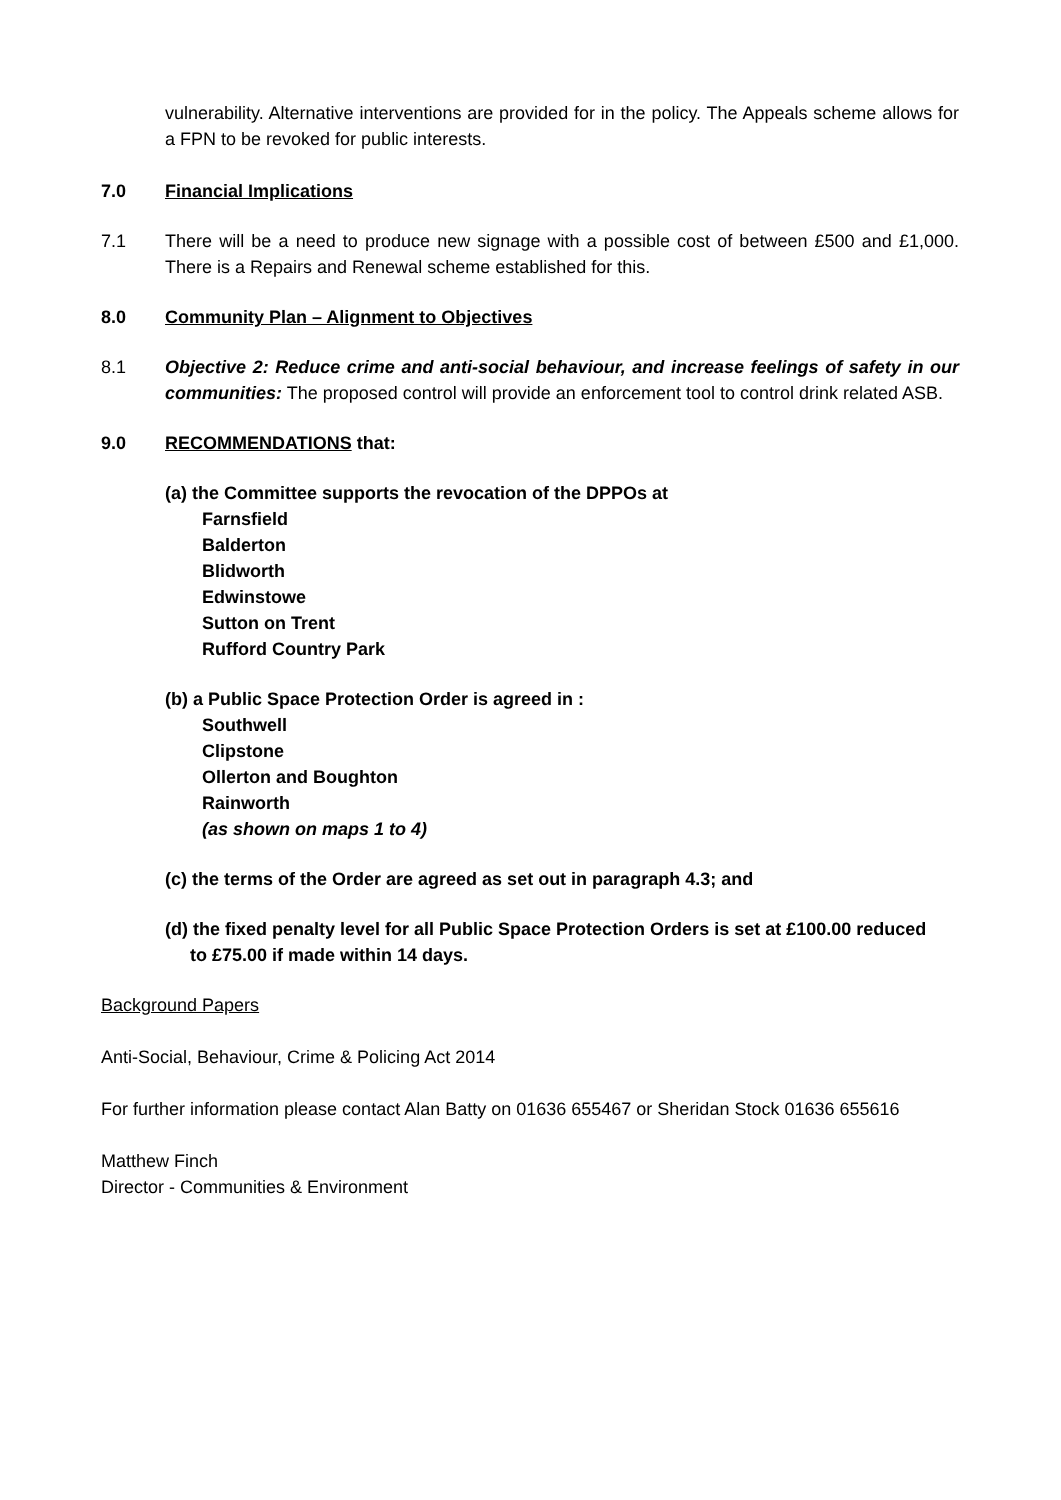vulnerability. Alternative interventions are provided for in the policy. The Appeals scheme allows for a FPN to be revoked for public interests.
7.0 Financial Implications
7.1 There will be a need to produce new signage with a possible cost of between £500 and £1,000. There is a Repairs and Renewal scheme established for this.
8.0 Community Plan – Alignment to Objectives
8.1 Objective 2: Reduce crime and anti-social behaviour, and increase feelings of safety in our communities: The proposed control will provide an enforcement tool to control drink related ASB.
9.0 RECOMMENDATIONS that:
(a) the Committee supports the revocation of the DPPOs at
Farnsfield
Balderton
Blidworth
Edwinstowe
Sutton on Trent
Rufford Country Park
(b) a Public Space Protection Order is agreed in :
Southwell
Clipstone
Ollerton and Boughton
Rainworth
(as shown on maps 1 to 4)
(c) the terms of the Order are agreed as set out in paragraph 4.3; and
(d) the fixed penalty level for all Public Space Protection Orders is set at £100.00 reduced
to £75.00 if made within 14 days.
Background Papers
Anti-Social, Behaviour, Crime & Policing Act 2014
For further information please contact Alan Batty on 01636 655467 or Sheridan Stock 01636 655616
Matthew Finch
Director - Communities & Environment